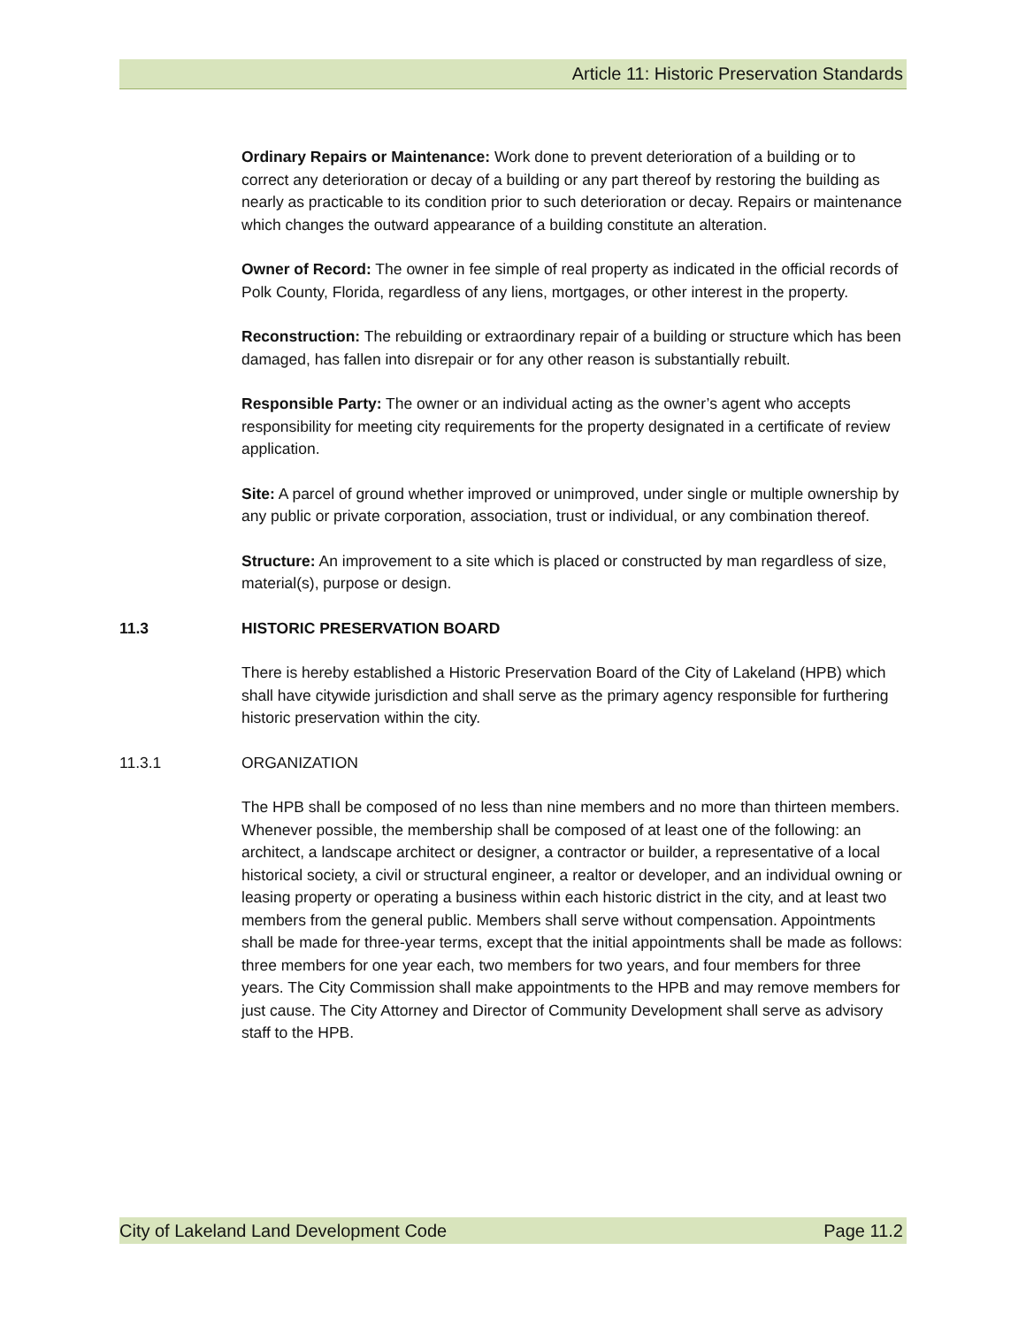Article 11: Historic Preservation Standards
Ordinary Repairs or Maintenance: Work done to prevent deterioration of a building or to correct any deterioration or decay of a building or any part thereof by restoring the building as nearly as practicable to its condition prior to such deterioration or decay. Repairs or maintenance which changes the outward appearance of a building constitute an alteration.
Owner of Record: The owner in fee simple of real property as indicated in the official records of Polk County, Florida, regardless of any liens, mortgages, or other interest in the property.
Reconstruction: The rebuilding or extraordinary repair of a building or structure which has been damaged, has fallen into disrepair or for any other reason is substantially rebuilt.
Responsible Party: The owner or an individual acting as the owner’s agent who accepts responsibility for meeting city requirements for the property designated in a certificate of review application.
Site: A parcel of ground whether improved or unimproved, under single or multiple ownership by any public or private corporation, association, trust or individual, or any combination thereof.
Structure: An improvement to a site which is placed or constructed by man regardless of size, material(s), purpose or design.
11.3 HISTORIC PRESERVATION BOARD
There is hereby established a Historic Preservation Board of the City of Lakeland (HPB) which shall have citywide jurisdiction and shall serve as the primary agency responsible for furthering historic preservation within the city.
11.3.1 ORGANIZATION
The HPB shall be composed of no less than nine members and no more than thirteen members. Whenever possible, the membership shall be composed of at least one of the following: an architect, a landscape architect or designer, a contractor or builder, a representative of a local historical society, a civil or structural engineer, a realtor or developer, and an individual owning or leasing property or operating a business within each historic district in the city, and at least two members from the general public. Members shall serve without compensation. Appointments shall be made for three-year terms, except that the initial appointments shall be made as follows: three members for one year each, two members for two years, and four members for three years. The City Commission shall make appointments to the HPB and may remove members for just cause. The City Attorney and Director of Community Development shall serve as advisory staff to the HPB.
City of Lakeland Land Development Code Page 11.2